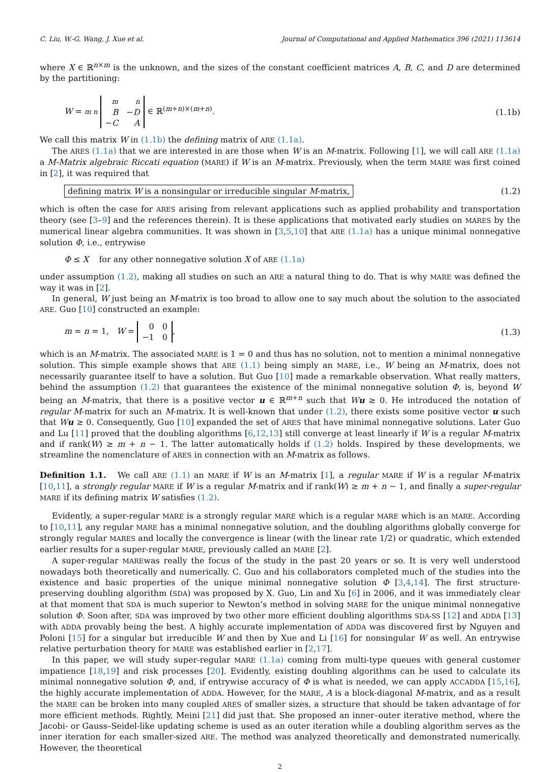C. Liu, W.-G. Wang, J. Xue et al. Journal of Computational and Applied Mathematics 396 (2021) 113614
where X ∈ ℝ<sup>n×m</sup> is the unknown, and the sizes of the constant coefficient matrices A, B, C, and D are determined by the partitioning:
W = m n
| m | n |
| B | − D |
| − C | A |
∈ ℝ<sup>(m+n)×(m+n)</sup>. (1.1b)
We call this matrix W in (1.1b) the defining matrix of ARE (1.1a).
The ARES (1.1a) that we are interested in are those when W is an M-matrix. Following [1], we will call ARE (1.1a) a M-Matrix algebraic Riccati equation (MARE) if W is an M-matrix. Previously, when the term MARE was first coined in [2], it was required that
defining matrix W is a nonsingular or irreducible singular M-matrix, (1.2)
which is often the case for ARES arising from relevant applications such as applied probability and transportation theory (see [3–9] and the references therein). It is these applications that motivated early studies on MARES by the numerical linear algebra communities. It was shown in [3,5,10] that ARE (1.1a) has a unique minimal nonnegative solution Φ, i.e., entrywise
Φ ≤ X for any other nonnegative solution X of ARE (1.1a)
under assumption (1.2), making all studies on such an ARE a natural thing to do. That is why MARE was defined the way it was in [2].
In general, W just being an M-matrix is too broad to allow one to say much about the solution to the associated ARE. Guo [10] constructed an example:
m = n = 1, W =
| 0 | 0 |
| −1 | 0 |
, (1.3)
which is an M-matrix. The associated MARE is 1 = 0 and thus has no solution, not to mention a minimal nonnegative solution. This simple example shows that ARE (1.1) being simply an MARE, i.e., W being an M-matrix, does not necessarily guarantee itself to have a solution. But Guo [10] made a remarkable observation. What really matters, behind the assumption (1.2) that guarantees the existence of the minimal nonnegative solution Φ, is, beyond W being an M-matrix, that there is a positive vector u ∈ ℝ<sup>m+n</sup> such that Wu ≥ 0. He introduced the notation of regular M-matrix for such an M-matrix. It is well-known that under (1.2), there exists some positive vector u such that Wu ≥ 0. Consequently, Guo [10] expanded the set of ARES that have minimal nonnegative solutions. Later Guo and Lu [11] proved that the doubling algorithms [6,12,13] still converge at least linearly if W is a regular M-matrix and if rank(W) ≥ m + n − 1. The latter automatically holds if (1.2) holds. Inspired by these developments, we streamline the nomenclature of ARES in connection with an M-matrix as follows.
Definition 1.1. We call ARE (1.1) an MARE if W is an M-matrix [1], a regular MARE if W is a regular M-matrix [10,11], a strongly regular MARE if W is a regular M-matrix and if rank(W) ≥ m + n − 1, and finally a super-regular MARE if its defining matrix W satisfies (1.2).
Evidently, a super-regular MARE is a strongly regular MARE which is a regular MARE which is an MARE. According to [10,11], any regular MARE has a minimal nonnegative solution, and the doubling algorithms globally converge for strongly regular MARES and locally the convergence is linear (with the linear rate 1/2) or quadratic, which extended earlier results for a super-regular MARE, previously called an MARE [2].
A super-regular MAREwas really the focus of the study in the past 20 years or so. It is very well understood nowadays both theoretically and numerically. C. Guo and his collaborators completed much of the studies into the existence and basic properties of the unique minimal nonnegative solution Φ [3,4,14]. The first structure-preserving doubling algorithm (SDA) was proposed by X. Guo, Lin and Xu [6] in 2006, and it was immediately clear at that moment that SDA is much superior to Newton’s method in solving MARE for the unique minimal nonnegative solution Φ. Soon after, SDA was improved by two other more efficient doubling algorithms SDA-SS [12] and ADDA [13] with ADDA provably being the best. A highly accurate implementation of ADDA was discovered first by Nguyen and Poloni [15] for a singular but irreducible W and then by Xue and Li [16] for nonsingular W as well. An entrywise relative perturbation theory for MARE was established earlier in [2,17].
In this paper, we will study super-regular MARE (1.1a) coming from multi-type queues with general customer impatience [18,19] and risk processes [20]. Evidently, existing doubling algorithms can be used to calculate its minimal nonnegative solution Φ, and, if entrywise accuracy of Φ is what is needed, we can apply ACCADDA [15,16], the highly accurate implementation of ADDA. However, for the MARE, A is a block-diagonal M-matrix, and as a result the MARE can be broken into many coupled ARES of smaller sizes, a structure that should be taken advantage of for more efficient methods. Rightly, Meini [21] did just that. She proposed an inner–outer iterative method, where the Jacobi- or Gauss–Seidel-like updating scheme is used as an outer iteration while a doubling algorithm serves as the inner iteration for each smaller-sized ARE. The method was analyzed theoretically and demonstrated numerically. However, the theoretical
2